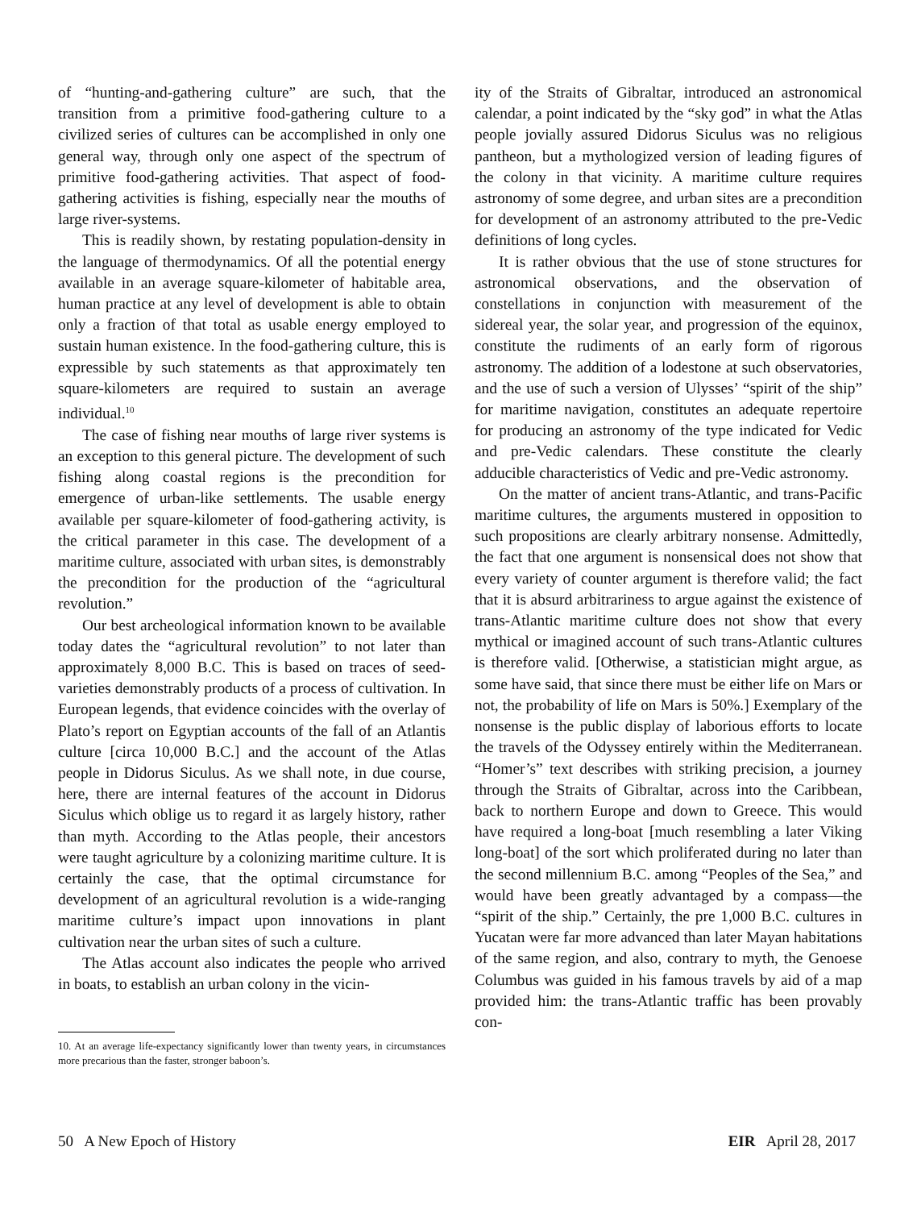of “hunting-and-gathering culture” are such, that the transition from a primitive food-gathering culture to a civilized series of cultures can be accomplished in only one general way, through only one aspect of the spectrum of primitive food-gathering activities. That aspect of food-gathering activities is fishing, especially near the mouths of large river-systems.
This is readily shown, by restating population-density in the language of thermodynamics. Of all the potential energy available in an average square-kilometer of habitable area, human practice at any level of development is able to obtain only a fraction of that total as usable energy employed to sustain human existence. In the food-gathering culture, this is expressible by such statements as that approximately ten square-kilometers are required to sustain an average individual.<sup>10</sup>
The case of fishing near mouths of large river systems is an exception to this general picture. The development of such fishing along coastal regions is the precondition for emergence of urban-like settlements. The usable energy available per square-kilometer of food-gathering activity, is the critical parameter in this case. The development of a maritime culture, associated with urban sites, is demonstrably the precondition for the production of the “agricultural revolution.”
Our best archeological information known to be available today dates the “agricultural revolution” to not later than approximately 8,000 B.C. This is based on traces of seed-varieties demonstrably products of a process of cultivation. In European legends, that evidence coincides with the overlay of Plato’s report on Egyptian accounts of the fall of an Atlantis culture [circa 10,000 B.C.] and the account of the Atlas people in Didorus Siculus. As we shall note, in due course, here, there are internal features of the account in Didorus Siculus which oblige us to regard it as largely history, rather than myth. According to the Atlas people, their ancestors were taught agriculture by a colonizing maritime culture. It is certainly the case, that the optimal circumstance for development of an agricultural revolution is a wide-ranging maritime culture’s impact upon innovations in plant cultivation near the urban sites of such a culture.
The Atlas account also indicates the people who arrived in boats, to establish an urban colony in the vicin-
10. At an average life-expectancy significantly lower than twenty years, in circumstances more precarious than the faster, stronger baboon’s.
ity of the Straits of Gibraltar, introduced an astronomical calendar, a point indicated by the “sky god” in what the Atlas people jovially assured Didorus Siculus was no religious pantheon, but a mythologized version of leading figures of the colony in that vicinity. A maritime culture requires astronomy of some degree, and urban sites are a precondition for development of an astronomy attributed to the pre-Vedic definitions of long cycles.
It is rather obvious that the use of stone structures for astronomical observations, and the observation of constellations in conjunction with measurement of the sidereal year, the solar year, and progression of the equinox, constitute the rudiments of an early form of rigorous astronomy. The addition of a lodestone at such observatories, and the use of such a version of Ulysses’ “spirit of the ship” for maritime navigation, constitutes an adequate repertoire for producing an astronomy of the type indicated for Vedic and pre-Vedic calendars. These constitute the clearly adducible characteristics of Vedic and pre-Vedic astronomy.
On the matter of ancient trans-Atlantic, and trans-Pacific maritime cultures, the arguments mustered in opposition to such propositions are clearly arbitrary nonsense. Admittedly, the fact that one argument is nonsensical does not show that every variety of counter argument is therefore valid; the fact that it is absurd arbitrariness to argue against the existence of trans-Atlantic maritime culture does not show that every mythical or imagined account of such trans-Atlantic cultures is therefore valid. [Otherwise, a statistician might argue, as some have said, that since there must be either life on Mars or not, the probability of life on Mars is 50%.] Exemplary of the nonsense is the public display of laborious efforts to locate the travels of the Odyssey entirely within the Mediterranean. “Homer’s” text describes with striking precision, a journey through the Straits of Gibraltar, across into the Caribbean, back to northern Europe and down to Greece. This would have required a long-boat [much resembling a later Viking long-boat] of the sort which proliferated during no later than the second millennium B.C. among “Peoples of the Sea,” and would have been greatly advantaged by a compass—the “spirit of the ship.” Certainly, the pre 1,000 B.C. cultures in Yucatan were far more advanced than later Mayan habitations of the same region, and also, contrary to myth, the Genoese Columbus was guided in his famous travels by aid of a map provided him: the trans-Atlantic traffic has been provably con-
50 A New Epoch of History EIR April 28, 2017